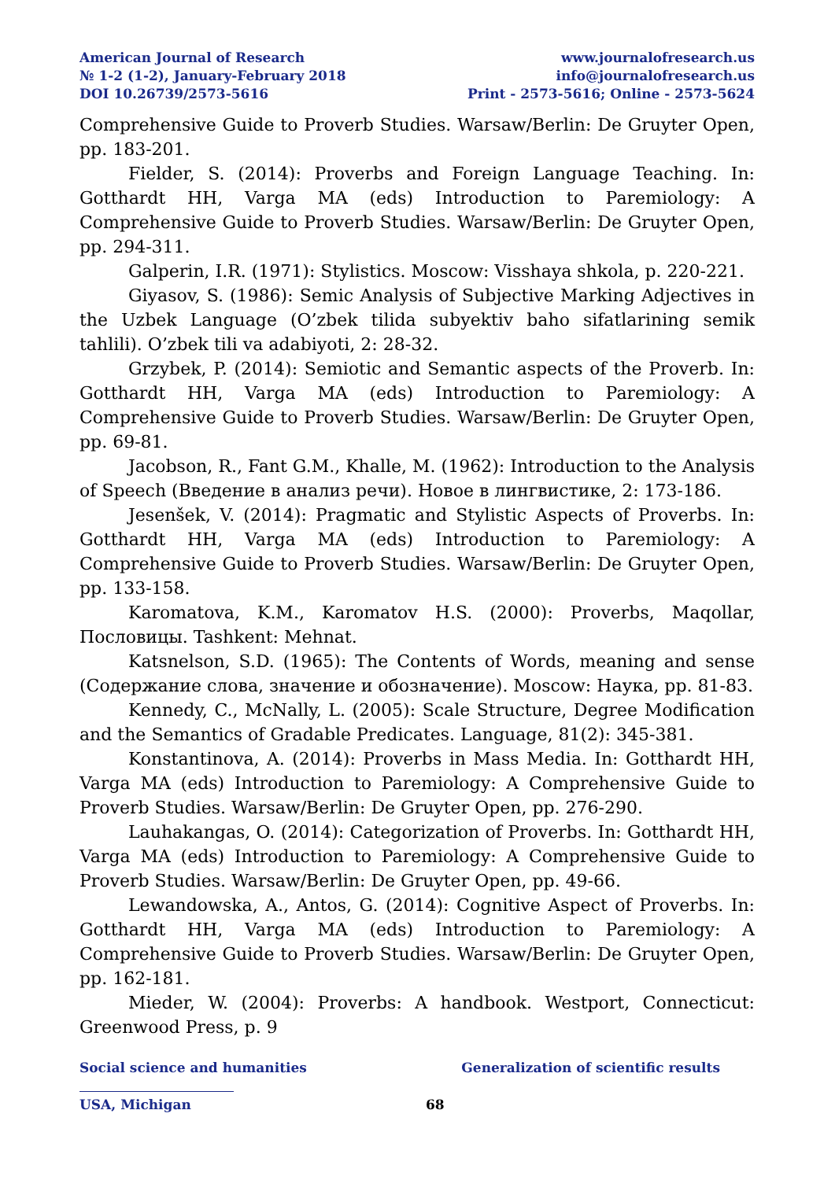American Journal of Research
№ 1-2 (1-2), January-February 2018
DOI 10.26739/2573-5616
www.journalofresearch.us
info@journalofresearch.us
Print - 2573-5616; Online - 2573-5624
Comprehensive Guide to Proverb Studies. Warsaw/Berlin: De Gruyter Open, pp. 183-201.
Fielder, S. (2014): Proverbs and Foreign Language Teaching. In: Gotthardt HH, Varga MA (eds) Introduction to Paremiology: A Comprehensive Guide to Proverb Studies. Warsaw/Berlin: De Gruyter Open, pp. 294-311.
Galperin, I.R. (1971): Stylistics. Moscow: Visshaya shkola, p. 220-221.
Giyasov, S. (1986): Semic Analysis of Subjective Marking Adjectives in the Uzbek Language (O’zbek tilida subyektiv baho sifatlarining semik tahlili). O’zbek tili va adabiyoti, 2: 28-32.
Grzybek, P. (2014): Semiotic and Semantic aspects of the Proverb. In: Gotthardt HH, Varga MA (eds) Introduction to Paremiology: A Comprehensive Guide to Proverb Studies. Warsaw/Berlin: De Gruyter Open, pp. 69-81.
Jacobson, R., Fant G.M., Khalle, M. (1962): Introduction to the Analysis of Speech (Введение в анализ речи). Новое в лингвистике, 2: 173-186.
Jesenšek, V. (2014): Pragmatic and Stylistic Aspects of Proverbs. In: Gotthardt HH, Varga MA (eds) Introduction to Paremiology: A Comprehensive Guide to Proverb Studies. Warsaw/Berlin: De Gruyter Open, pp. 133-158.
Karomatova, K.M., Karomatov H.S. (2000): Proverbs, Maqollar, Пословицы. Tashkent: Mehnat.
Katsnelson, S.D. (1965): The Contents of Words, meaning and sense (Содержание слова, значение и обозначение). Moscow: Наука, pp. 81-83.
Kennedy, C., McNally, L. (2005): Scale Structure, Degree Modification and the Semantics of Gradable Predicates. Language, 81(2): 345-381.
Konstantinova, A. (2014): Proverbs in Mass Media. In: Gotthardt HH, Varga MA (eds) Introduction to Paremiology: A Comprehensive Guide to Proverb Studies. Warsaw/Berlin: De Gruyter Open, pp. 276-290.
Lauhakangas, O. (2014): Categorization of Proverbs. In: Gotthardt HH, Varga MA (eds) Introduction to Paremiology: A Comprehensive Guide to Proverb Studies. Warsaw/Berlin: De Gruyter Open, pp. 49-66.
Lewandowska, A., Antos, G. (2014): Cognitive Aspect of Proverbs. In: Gotthardt HH, Varga MA (eds) Introduction to Paremiology: A Comprehensive Guide to Proverb Studies. Warsaw/Berlin: De Gruyter Open, pp. 162-181.
Mieder, W. (2004): Proverbs: A handbook. Westport, Connecticut: Greenwood Press, p. 9
Social science and humanities Generalization of scientific results
USA, Michigan 68